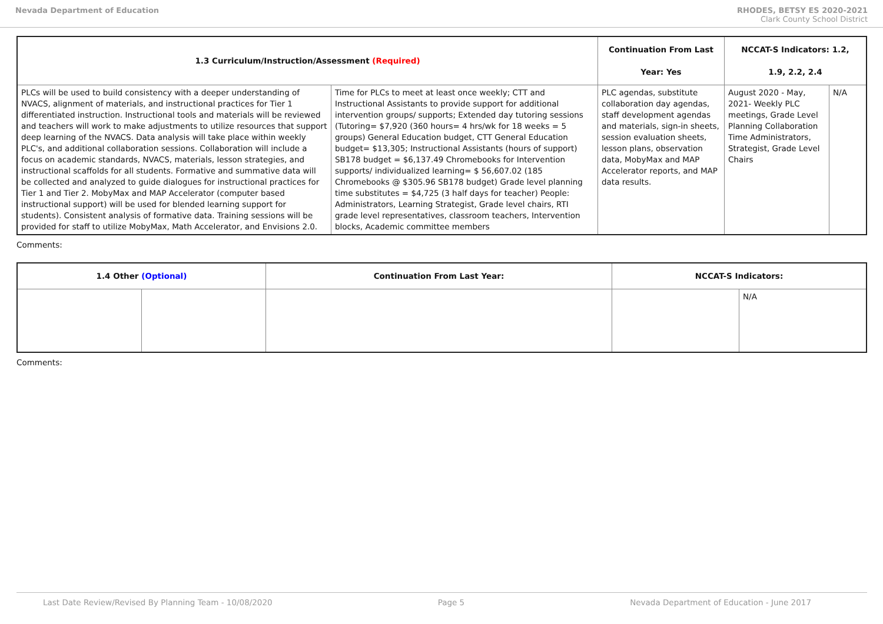Nevada Department of Education RHODES, BETSY ES 2020-2021
Clark County School District
| 1.3 Curriculum/Instruction/Assessment (Required) | | Continuation From Last Year: Yes | NCCAT-S Indicators: 1.2, 1.9, 2.2, 2.4 | |
| --- | --- | --- | --- | --- |
| PLCs will be used to build consistency with a deeper understanding of NVACS, alignment of materials, and instructional practices for Tier 1 differentiated instruction. Instructional tools and materials will be reviewed and teachers will work to make adjustments to utilize resources that support deep learning of the NVACS. Data analysis will take place within weekly PLC's, and additional collaboration sessions. Collaboration will include a focus on academic standards, NVACS, materials, lesson strategies, and instructional scaffolds for all students. Formative and summative data will be collected and analyzed to guide dialogues for instructional practices for Tier 1 and Tier 2. MobyMax and MAP Accelerator (computer based instructional support) will be used for blended learning support for students). Consistent analysis of formative data. Training sessions will be provided for staff to utilize MobyMax, Math Accelerator, and Envisions 2.0. | Time for PLCs to meet at least once weekly; CTT and Instructional Assistants to provide support for additional intervention groups/ supports; Extended day tutoring sessions (Tutoring= $7,920 (360 hours= 4 hrs/wk for 18 weeks = 5 groups) General Education budget, CTT General Education budget= $13,305; Instructional Assistants (hours of support) SB178 budget = $6,137.49 Chromebooks for Intervention supports/ individualized learning= $ 56,607.02 (185 Chromebooks @ $305.96 SB178 budget) Grade level planning time substitutes = $4,725 (3 half days for teacher) People: Administrators, Learning Strategist, Grade level chairs, RTI grade level representatives, classroom teachers, Intervention blocks, Academic committee members | PLC agendas, substitute collaboration day agendas, staff development agendas and materials, sign-in sheets, session evaluation sheets, lesson plans, observation data, MobyMax and MAP Accelerator reports, and MAP data results. | August 2020 - May, 2021- Weekly PLC meetings, Grade Level Planning Collaboration Time Administrators, Strategist, Grade Level Chairs | N/A |
Comments:
| 1.4 Other (Optional) | | Continuation From Last Year: | NCCAT-S Indicators: | |
| --- | --- | --- | --- | --- |
| | | | | N/A |
Comments:
Last Date Review/Revised By Planning Team - 10/08/2020 Page 5 Nevada Department of Education - June 2017